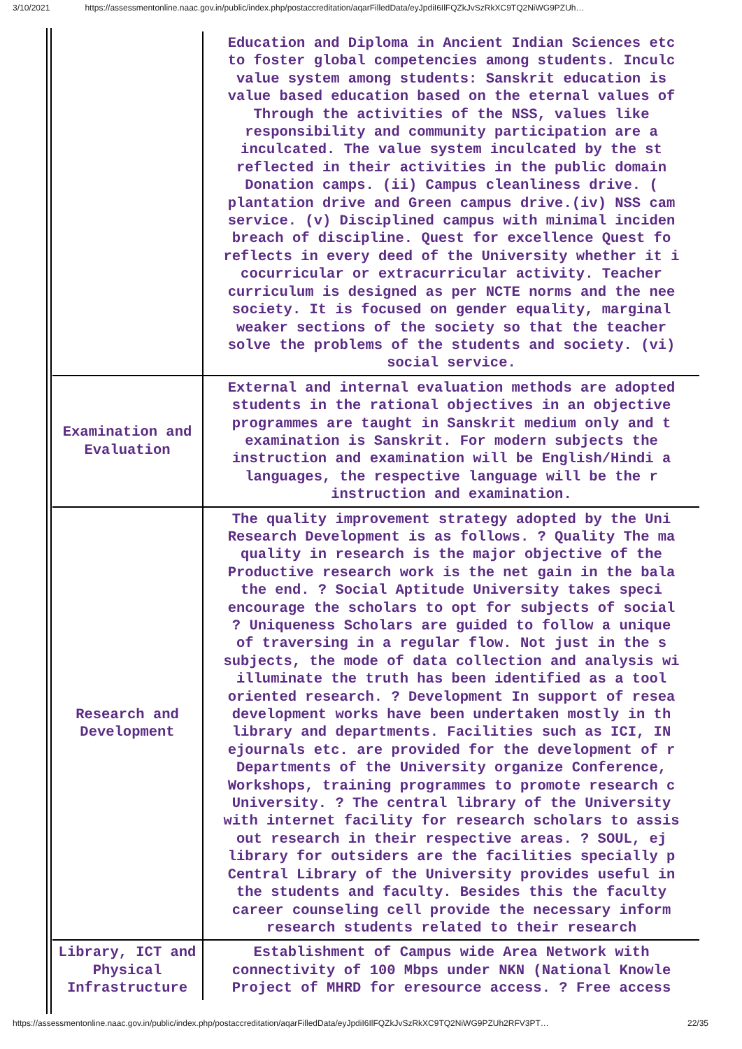3/10/2021 https://assessmentonline.naac.gov.in/public/index.php/postaccreditation/aqarFilledData/eyJpdiI6IlFQZkJvSzRkXC9TQ2NiWG9PZUh…
| | Education and Diploma in Ancient Indian Sciences etc to foster global competencies among students. Inculc value system among students: Sanskrit education is value based education based on the eternal values of Through the activities of the NSS, values like responsibility and community participation are a inculcated. The value system inculcated by the st reflected in their activities in the public domain Donation camps. (ii) Campus cleanliness drive. ( plantation drive and Green campus drive.(iv) NSS cam service. (v) Disciplined campus with minimal inciden breach of discipline. Quest for excellence Quest fo reflects in every deed of the University whether it i cocurricular or extracurricular activity. Teacher curriculum is designed as per NCTE norms and the nee society. It is focused on gender equality, marginal weaker sections of the society so that the teacher solve the problems of the students and society. (vi) social service. |
| Examination and Evaluation | External and internal evaluation methods are adopted students in the rational objectives in an objective programmes are taught in Sanskrit medium only and t examination is Sanskrit. For modern subjects the instruction and examination will be English/Hindi a languages, the respective language will be the r instruction and examination. |
| Research and Development | The quality improvement strategy adopted by the Uni Research Development is as follows. ? Quality The ma quality in research is the major objective of the Productive research work is the net gain in the bala the end. ? Social Aptitude University takes speci encourage the scholars to opt for subjects of social ? Uniqueness Scholars are guided to follow a unique of traversing in a regular flow. Not just in the s subjects, the mode of data collection and analysis wi illuminate the truth has been identified as a tool oriented research. ? Development In support of resea development works have been undertaken mostly in th library and departments. Facilities such as ICI, IN ejournals etc. are provided for the development of r Departments of the University organize Conference, Workshops, training programmes to promote research c University. ? The central library of the University with internet facility for research scholars to assis out research in their respective areas. ? SOUL, ej library for outsiders are the facilities specially p Central Library of the University provides useful in the students and faculty. Besides this the faculty career counseling cell provide the necessary inform research students related to their research |
| Library, ICT and Physical Infrastructure | Establishment of Campus wide Area Network with connectivity of 100 Mbps under NKN (National Knowle Project of MHRD for eresource access. ? Free access |
https://assessmentonline.naac.gov.in/public/index.php/postaccreditation/aqarFilledData/eyJpdiI6IlFQZkJvSzRkXC9TQ2NiWG9PZUh2RFV3PT… 22/35